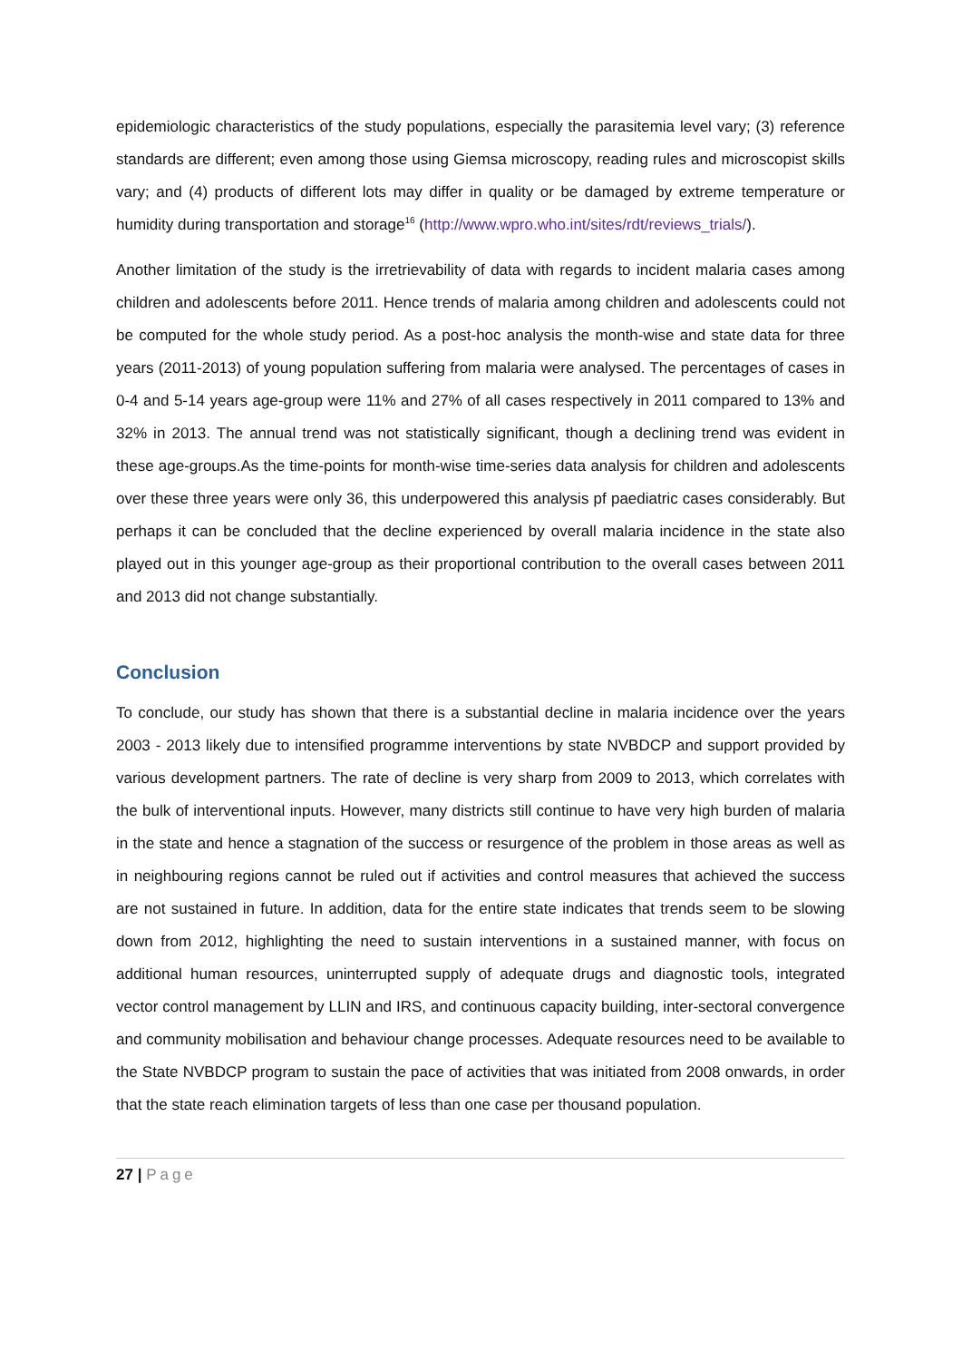epidemiologic characteristics of the study populations, especially the parasitemia level vary; (3) reference standards are different; even among those using Giemsa microscopy, reading rules and microscopist skills vary; and (4) products of different lots may differ in quality or be damaged by extreme temperature or humidity during transportation and storage<sup>16</sup> (http://www.wpro.who.int/sites/rdt/reviews_trials/).
Another limitation of the study is the irretrievability of data with regards to incident malaria cases among children and adolescents before 2011. Hence trends of malaria among children and adolescents could not be computed for the whole study period. As a post-hoc analysis the month-wise and state data for three years (2011-2013) of young population suffering from malaria were analysed. The percentages of cases in 0-4 and 5-14 years age-group were 11% and 27% of all cases respectively in 2011 compared to 13% and 32% in 2013. The annual trend was not statistically significant, though a declining trend was evident in these age-groups.As the time-points for month-wise time-series data analysis for children and adolescents over these three years were only 36, this underpowered this analysis pf paediatric cases considerably. But perhaps it can be concluded that the decline experienced by overall malaria incidence in the state also played out in this younger age-group as their proportional contribution to the overall cases between 2011 and 2013 did not change substantially.
Conclusion
To conclude, our study has shown that there is a substantial decline in malaria incidence over the years 2003 - 2013 likely due to intensified programme interventions by state NVBDCP and support provided by various development partners. The rate of decline is very sharp from 2009 to 2013, which correlates with the bulk of interventional inputs. However, many districts still continue to have very high burden of malaria in the state and hence a stagnation of the success or resurgence of the problem in those areas as well as in neighbouring regions cannot be ruled out if activities and control measures that achieved the success are not sustained in future. In addition, data for the entire state indicates that trends seem to be slowing down from 2012, highlighting the need to sustain interventions in a sustained manner, with focus on additional human resources, uninterrupted supply of adequate drugs and diagnostic tools, integrated vector control management by LLIN and IRS, and continuous capacity building, inter-sectoral convergence and community mobilisation and behaviour change processes. Adequate resources need to be available to the State NVBDCP program to sustain the pace of activities that was initiated from 2008 onwards, in order that the state reach elimination targets of less than one case per thousand population.
27 | Page